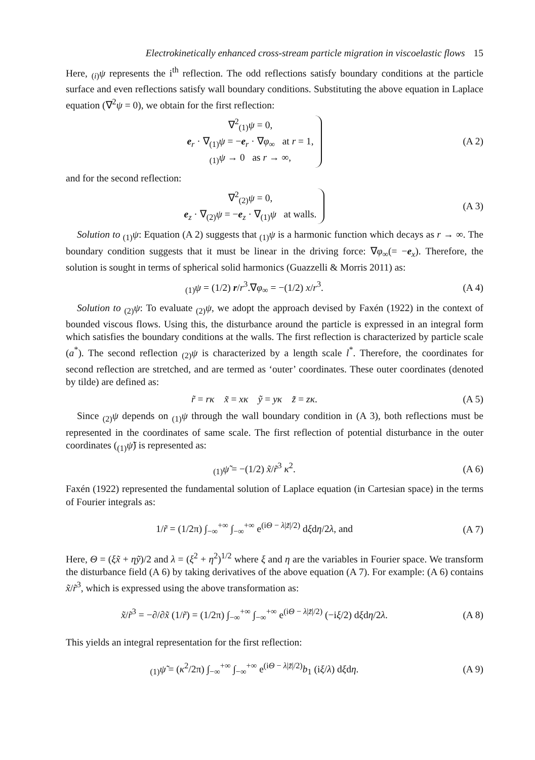Electrokinetically enhanced cross-stream particle migration in viscoelastic flows 15
Here, <sub>(i)</sub>ψ represents the i<sup>th</sup> reflection. The odd reflections satisfy boundary conditions at the particle surface and even reflections satisfy wall boundary conditions. Substituting the above equation in Laplace equation (∇<sup>2</sup>ψ = 0), we obtain for the first reflection:
∇<sup>2</sup><sub>(1)</sub>ψ = 0,
e<sub>r</sub> · ∇<sub>(1)</sub>ψ = −e<sub>r</sub> · ∇φ<sub>∞</sub> at r = 1,
<sub>(1)</sub>ψ → 0 as r → ∞,
(A 2)
and for the second reflection:
∇<sup>2</sup><sub>(2)</sub>ψ = 0,
e<sub>z</sub> · ∇<sub>(2)</sub>ψ = −e<sub>z</sub> · ∇<sub>(1)</sub>ψ at walls.
(A 3)
Solution to <sub>(1)</sub>ψ: Equation (A 2) suggests that <sub>(1)</sub>ψ is a harmonic function which decays as r → ∞. The boundary condition suggests that it must be linear in the driving force: ∇φ<sub>∞</sub>(= −e<sub>x</sub>). Therefore, the solution is sought in terms of spherical solid harmonics (Guazzelli & Morris 2011) as:
<sub>(1)</sub>ψ = (1/2) r/r<sup>3</sup>.∇φ<sub>∞</sub> = −(1/2) x/r<sup>3</sup>.
(A 4)
Solution to <sub>(2)</sub>ψ: To evaluate <sub>(2)</sub>ψ, we adopt the approach devised by Faxén (1922) in the context of bounded viscous flows. Using this, the disturbance around the particle is expressed in an integral form which satisfies the boundary conditions at the walls. The first reflection is characterized by particle scale (a<sup>*</sup>). The second reflection <sub>(2)</sub>ψ is characterized by a length scale l<sup>*</sup>. Therefore, the coordinates for second reflection are stretched, and are termed as ‘outer’ coordinates. These outer coordinates (denoted by tilde) are defined as:
r̃ = rκ x̃ = xκ ỹ = yκ z̃ = zκ.
(A 5)
Since <sub>(2)</sub>ψ depends on <sub>(1)</sub>ψ through the wall boundary condition in (A 3), both reflections must be represented in the coordinates of same scale. The first reflection of potential disturbance in the outer coordinates (<sub>(1)</sub>ψ̃) is represented as:
<sub>(1)</sub>ψ̃ = −(1/2) x̃/r̃<sup>3</sup> κ<sup>2</sup>. (A 6)
Faxén (1922) represented the fundamental solution of Laplace equation (in Cartesian space) in the terms of Fourier integrals as:
1/r̃ = (1/2π) ∫<sub>−∞</sub><sup>+∞</sup> ∫<sub>−∞</sub><sup>+∞</sup> e<sup>(iΘ − λ|z̃|/2)</sup> dξdη/2λ, and
(A 7)
Here, Θ = (ξx̃ + ηỹ)/2 and λ = (ξ<sup>2</sup> + η<sup>2</sup>)<sup>1/2</sup> where ξ and η are the variables in Fourier space. We transform the disturbance field (A 6) by taking derivatives of the above equation (A 7). For example: (A 6) contains x̃/r̃<sup>3</sup>, which is expressed using the above transformation as:
x̃/r̃<sup>3</sup> = −∂/∂x̃ (1/r̃) = (1/2π) ∫<sub>−∞</sub><sup>+∞</sup> ∫<sub>−∞</sub><sup>+∞</sup> e<sup>(iΘ − λ|z̃|/2)</sup> (−iξ/2) dξdη/2λ.
(A 8)
This yields an integral representation for the first reflection:
<sub>(1)</sub>ψ̃ = (κ<sup>2</sup>/2π) ∫<sub>−∞</sub><sup>+∞</sup> ∫<sub>−∞</sub><sup>+∞</sup> e<sup>(iΘ − λ|z̃|/2)</sup>b<sub>1</sub> (iξ/λ) dξdη.
(A 9)